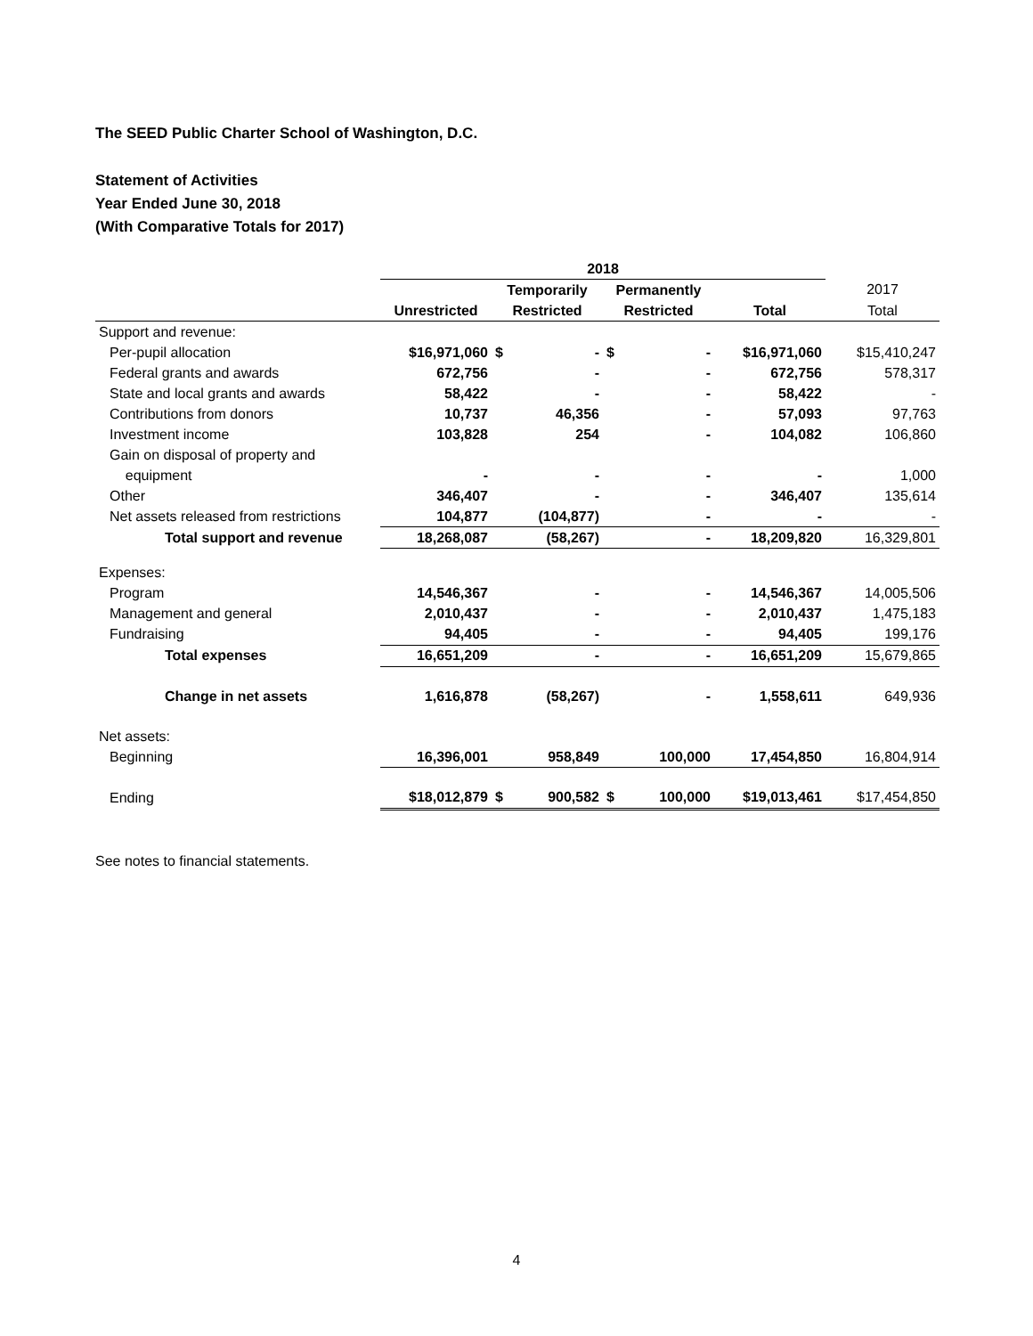The SEED Public Charter School of Washington, D.C.
Statement of Activities
Year Ended June 30, 2018
(With Comparative Totals for 2017)
| | 2018 | | | | |
| --- | --- | --- | --- | --- | --- |
| | | Temporarily | Permanently | | 2017 |
| | Unrestricted | Restricted | Restricted | Total | Total |
| Support and revenue: | | | | | |
| Per-pupil allocation | $16,971,060 | $ - | $ - | $16,971,060 | $15,410,247 |
| Federal grants and awards | 672,756 | - | - | 672,756 | 578,317 |
| State and local grants and awards | 58,422 | - | - | 58,422 | - |
| Contributions from donors | 10,737 | 46,356 | - | 57,093 | 97,763 |
| Investment income | 103,828 | 254 | - | 104,082 | 106,860 |
| Gain on disposal of property and | | | | | |
| equipment | - | - | - | - | 1,000 |
| Other | 346,407 | - | - | 346,407 | 135,614 |
| Net assets released from restrictions | 104,877 | (104,877) | - | - | - |
| Total support and revenue | 18,268,087 | (58,267) | - | 18,209,820 | 16,329,801 |
| Expenses: | | | | | |
| Program | 14,546,367 | - | - | 14,546,367 | 14,005,506 |
| Management and general | 2,010,437 | - | - | 2,010,437 | 1,475,183 |
| Fundraising | 94,405 | - | - | 94,405 | 199,176 |
| Total expenses | 16,651,209 | - | - | 16,651,209 | 15,679,865 |
| Change in net assets | 1,616,878 | (58,267) | - | 1,558,611 | 649,936 |
| Net assets: | | | | | |
| Beginning | 16,396,001 | 958,849 | 100,000 | 17,454,850 | 16,804,914 |
| Ending | $18,012,879 | $ 900,582 | $ 100,000 | $19,013,461 | $17,454,850 |
See notes to financial statements.
4